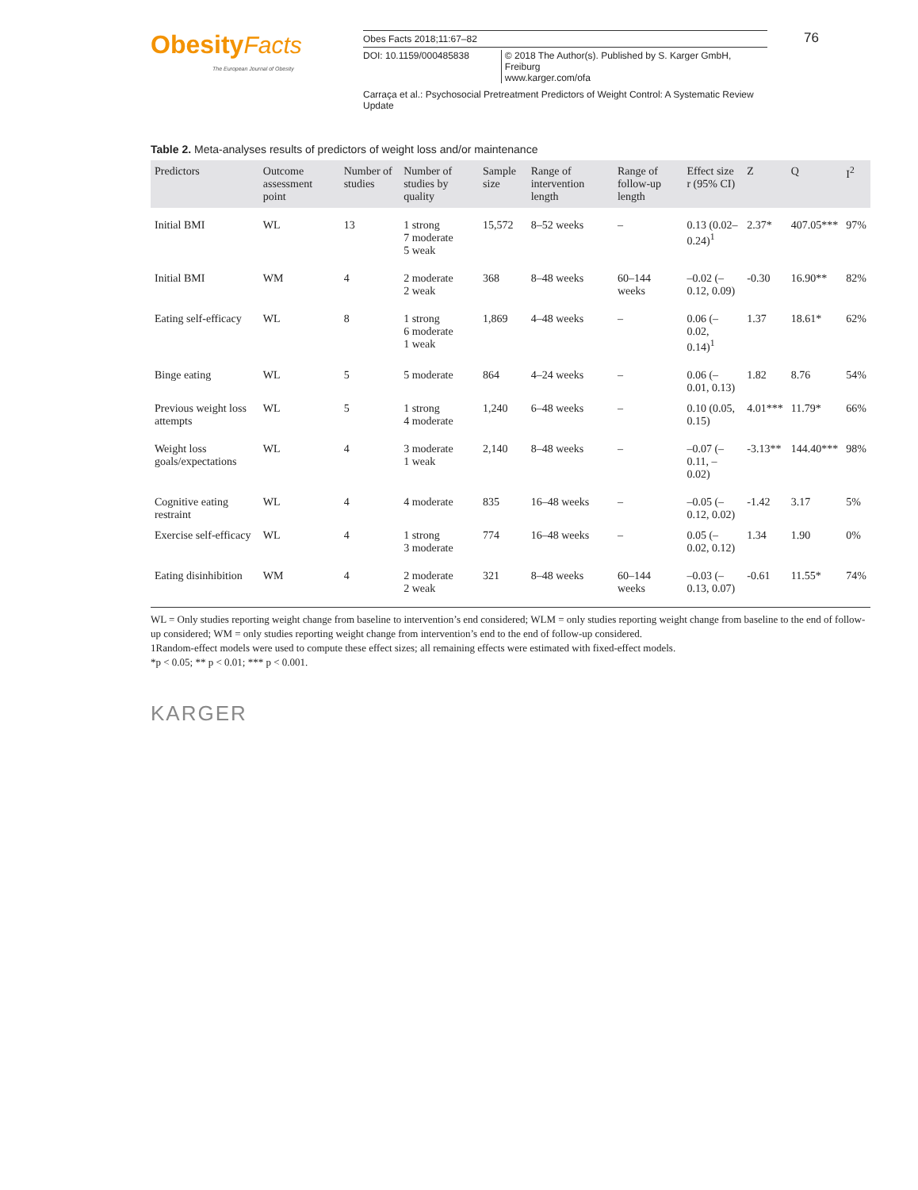Obesity Facts
The European Journal of Obesity
Obes Facts 2018;11:67–82
DOI: 10.1159/000485838 © 2018 The Author(s). Published by S. Karger GmbH, Freiburg
www.karger.com/ofa
76
Carraça et al.: Psychosocial Pretreatment Predictors of Weight Control: A Systematic Review Update
Table 2. Meta-analyses results of predictors of weight loss and/or maintenance
| Predictors | Outcome assessment point | Number of studies | Number of studies by quality | Sample size | Range of intervention length | Range of follow-up length | Effect size r (95% CI) | Z | Q | I<sup>2</sup> |
| --- | --- | --- | --- | --- | --- | --- | --- | --- | --- | --- |
| Initial BMI | WL | 13 | 1 strong 7 moderate 5 weak | 15,572 | 8–52 weeks | – | 0.13 (0.02–0.24)<sup>1</sup> | 2.37* | 407.05*** | 97% |
| Initial BMI | WM | 4 | 2 moderate 2 weak | 368 | 8–48 weeks | 60–144 weeks | –0.02 (–0.12, 0.09) | -0.30 | 16.90** | 82% |
| Eating self-efficacy | WL | 8 | 1 strong 6 moderate 1 weak | 1,869 | 4–48 weeks | – | 0.06 (–0.02, 0.14)<sup>1</sup> | 1.37 | 18.61* | 62% |
| Binge eating | WL | 5 | 5 moderate | 864 | 4–24 weeks | – | 0.06 (–0.01, 0.13) | 1.82 | 8.76 | 54% |
| Previous weight loss attempts | WL | 5 | 1 strong 4 moderate | 1,240 | 6–48 weeks | – | 0.10 (0.05, 0.15) | 4.01*** | 11.79* | 66% |
| Weight loss goals/expectations | WL | 4 | 3 moderate 1 weak | 2,140 | 8–48 weeks | – | –0.07 (–0.11, –0.02) | -3.13** | 144.40*** | 98% |
| Cognitive eating restraint | WL | 4 | 4 moderate | 835 | 16–48 weeks | – | –0.05 (–0.12, 0.02) | -1.42 | 3.17 | 5% |
| Exercise self-efficacy | WL | 4 | 1 strong 3 moderate | 774 | 16–48 weeks | – | 0.05 (–0.02, 0.12) | 1.34 | 1.90 | 0% |
| Eating disinhibition | WM | 4 | 2 moderate 2 weak | 321 | 8–48 weeks | 60–144 weeks | –0.03 (–0.13, 0.07) | -0.61 | 11.55* | 74% |
WL = Only studies reporting weight change from baseline to intervention’s end considered; WLM = only studies reporting weight change from baseline to the end of follow-up considered; WM = only studies reporting weight change from intervention’s end to the end of follow-up considered.
1Random-effect models were used to compute these effect sizes; all remaining effects were estimated with fixed-effect models.
*p < 0.05; ** p < 0.01; *** p < 0.001.
KARGER